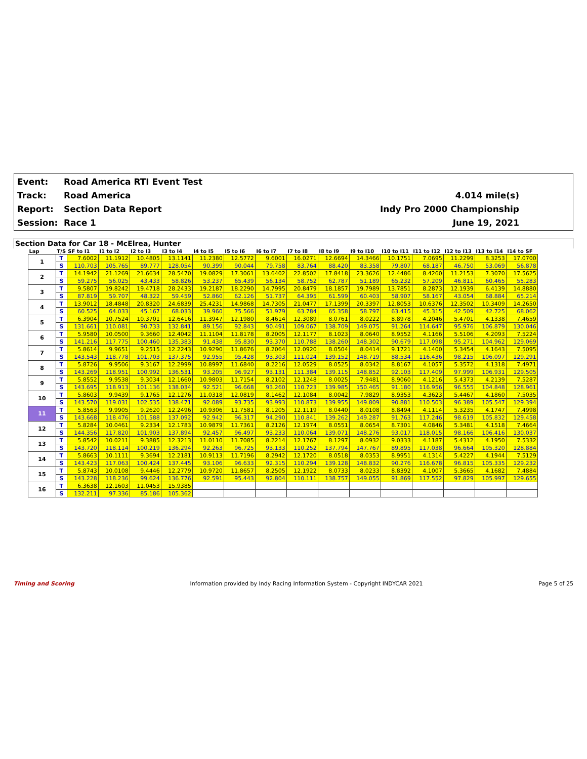Event: Road America RTI Event Test
Track: Road America 4.014 mile(s)
Report: Section Data Report Indy Pro 2000 Championship
Session: Race 1 June 19, 2021
Section Data for Car 18 - McElrea, Hunter
| Lap | T/S | SF to I1 | I1 to I2 | I2 to I3 | I3 to I4 | I4 to I5 | I5 to I6 | I6 to I7 | I7 to I8 | I8 to I9 | I9 to I10 | I10 to I11 | I11 to I12 | I12 to I13 | I13 to I14 | I14 to SF |
| --- | --- | --- | --- | --- | --- | --- | --- | --- | --- | --- | --- | --- | --- | --- | --- | --- |
| 1 | T | 7.6002 | 11.1912 | 10.4805 | 13.1141 | 11.2380 | 12.5772 | 9.6001 | 16.0271 | 12.6694 | 14.3466 | 10.1751 | 7.0695 | 11.2299 | 8.3253 | 17.0700 |
| | S | 110.703 | 105.765 | 89.777 | 128.054 | 90.399 | 90.044 | 79.758 | 83.764 | 88.420 | 83.358 | 79.807 | 68.187 | 46.750 | 53.069 | 56.878 |
| 2 | T | 14.1942 | 21.1269 | 21.6634 | 28.5470 | 19.0829 | 17.3061 | 13.6402 | 22.8502 | 17.8418 | 23.3626 | 12.4486 | 8.4260 | 11.2153 | 7.3070 | 17.5625 |
| | S | 59.275 | 56.025 | 43.433 | 58.826 | 53.237 | 65.439 | 56.134 | 58.752 | 62.787 | 51.189 | 65.232 | 57.209 | 46.811 | 60.465 | 55.283 |
| 3 | T | 9.5807 | 19.8242 | 19.4718 | 28.2433 | 19.2187 | 18.2290 | 14.7995 | 20.8479 | 18.1857 | 19.7989 | 13.7851 | 8.2873 | 12.1939 | 6.4139 | 14.8880 |
| | S | 87.819 | 59.707 | 48.322 | 59.459 | 52.860 | 62.126 | 51.737 | 64.395 | 61.599 | 60.403 | 58.907 | 58.167 | 43.054 | 68.884 | 65.214 |
| 4 | T | 13.9012 | 18.4848 | 20.8320 | 24.6839 | 25.4231 | 14.9868 | 14.7305 | 21.0477 | 17.1399 | 20.3397 | 12.8053 | 10.6376 | 12.3502 | 10.3409 | 14.2650 |
| | S | 60.525 | 64.033 | 45.167 | 68.033 | 39.960 | 75.566 | 51.979 | 63.784 | 65.358 | 58.797 | 63.415 | 45.315 | 42.509 | 42.725 | 68.062 |
| 5 | T | 6.3904 | 10.7524 | 10.3701 | 12.6416 | 11.3947 | 12.1980 | 8.4614 | 12.3089 | 8.0761 | 8.0222 | 8.8978 | 4.2046 | 5.4701 | 4.1338 | 7.4659 |
| | S | 131.661 | 110.081 | 90.733 | 132.841 | 89.156 | 92.843 | 90.491 | 109.067 | 138.709 | 149.075 | 91.264 | 114.647 | 95.976 | 106.879 | 130.046 |
| 6 | T | 5.9580 | 10.0500 | 9.3660 | 12.4042 | 11.1104 | 11.8178 | 8.2005 | 12.1177 | 8.1023 | 8.0640 | 8.9552 | 4.1166 | 5.5106 | 4.2093 | 7.5224 |
| | S | 141.216 | 117.775 | 100.460 | 135.383 | 91.438 | 95.830 | 93.370 | 110.788 | 138.260 | 148.302 | 90.679 | 117.098 | 95.271 | 104.962 | 129.069 |
| 7 | T | 5.8614 | 9.9651 | 9.2515 | 12.2243 | 10.9290 | 11.8676 | 8.2064 | 12.0920 | 8.0504 | 8.0414 | 9.1721 | 4.1400 | 5.3454 | 4.1643 | 7.5095 |
| | S | 143.543 | 118.778 | 101.703 | 137.375 | 92.955 | 95.428 | 93.303 | 111.024 | 139.152 | 148.719 | 88.534 | 116.436 | 98.215 | 106.097 | 129.291 |
| 8 | T | 5.8726 | 9.9506 | 9.3167 | 12.2999 | 10.8997 | 11.6840 | 8.2216 | 12.0529 | 8.0525 | 8.0342 | 8.8167 | 4.1057 | 5.3572 | 4.1318 | 7.4971 |
| | S | 143.269 | 118.951 | 100.992 | 136.531 | 93.205 | 96.927 | 93.131 | 111.384 | 139.115 | 148.852 | 92.103 | 117.409 | 97.999 | 106.931 | 129.505 |
| 9 | T | 5.8552 | 9.9538 | 9.3034 | 12.1660 | 10.9803 | 11.7154 | 8.2102 | 12.1248 | 8.0025 | 7.9481 | 8.9060 | 4.1216 | 5.4373 | 4.2139 | 7.5287 |
| | S | 143.695 | 118.913 | 101.136 | 138.034 | 92.521 | 96.668 | 93.260 | 110.723 | 139.985 | 150.465 | 91.180 | 116.956 | 96.555 | 104.848 | 128.961 |
| 10 | T | 5.8603 | 9.9439 | 9.1765 | 12.1276 | 11.0318 | 12.0819 | 8.1462 | 12.1084 | 8.0042 | 7.9829 | 8.9353 | 4.3623 | 5.4467 | 4.1860 | 7.5035 |
| | S | 143.570 | 119.031 | 102.535 | 138.471 | 92.089 | 93.735 | 93.993 | 110.873 | 139.955 | 149.809 | 90.881 | 110.503 | 96.389 | 105.547 | 129.394 |
| 11 | T | 5.8563 | 9.9905 | 9.2620 | 12.2496 | 10.9306 | 11.7581 | 8.1205 | 12.1119 | 8.0440 | 8.0108 | 8.8494 | 4.1114 | 5.3235 | 4.1747 | 7.4998 |
| | S | 143.668 | 118.476 | 101.588 | 137.092 | 92.942 | 96.317 | 94.290 | 110.841 | 139.262 | 149.287 | 91.763 | 117.246 | 98.619 | 105.832 | 129.458 |
| 12 | T | 5.8284 | 10.0461 | 9.2334 | 12.1783 | 10.9879 | 11.7361 | 8.2126 | 12.1974 | 8.0551 | 8.0654 | 8.7301 | 4.0846 | 5.3481 | 4.1518 | 7.4664 |
| | S | 144.356 | 117.820 | 101.903 | 137.894 | 92.457 | 96.497 | 93.233 | 110.064 | 139.071 | 148.276 | 93.017 | 118.015 | 98.166 | 106.416 | 130.037 |
| 13 | T | 5.8542 | 10.0211 | 9.3885 | 12.3213 | 11.0110 | 11.7085 | 8.2214 | 12.1767 | 8.1297 | 8.0932 | 9.0333 | 4.1187 | 5.4312 | 4.1950 | 7.5332 |
| | S | 143.720 | 118.114 | 100.219 | 136.294 | 92.263 | 96.725 | 93.133 | 110.252 | 137.794 | 147.767 | 89.895 | 117.038 | 96.664 | 105.320 | 128.884 |
| 14 | T | 5.8663 | 10.1111 | 9.3694 | 12.2181 | 10.9113 | 11.7196 | 8.2942 | 12.1720 | 8.0518 | 8.0353 | 8.9951 | 4.1314 | 5.4227 | 4.1944 | 7.5129 |
| | S | 143.423 | 117.063 | 100.424 | 137.445 | 93.106 | 96.633 | 92.315 | 110.294 | 139.128 | 148.832 | 90.276 | 116.678 | 96.815 | 105.335 | 129.232 |
| 15 | T | 5.8743 | 10.0108 | 9.4446 | 12.2779 | 10.9720 | 11.8657 | 8.2505 | 12.1922 | 8.0733 | 8.0233 | 8.8392 | 4.1007 | 5.3665 | 4.1682 | 7.4884 |
| | S | 143.228 | 118.236 | 99.624 | 136.776 | 92.591 | 95.443 | 92.804 | 110.111 | 138.757 | 149.055 | 91.869 | 117.552 | 97.829 | 105.997 | 129.655 |
| 16 | T | 6.3638 | 12.1603 | 11.0453 | 15.9385 | | | | | | | | | | | |
| | S | 132.211 | 97.336 | 85.186 | 105.362 | | | | | | | | | | | |
Timing and Scoring Information provided by Indy Racing Information System - Copyright INDYCAR 2021 Page 5 of 25